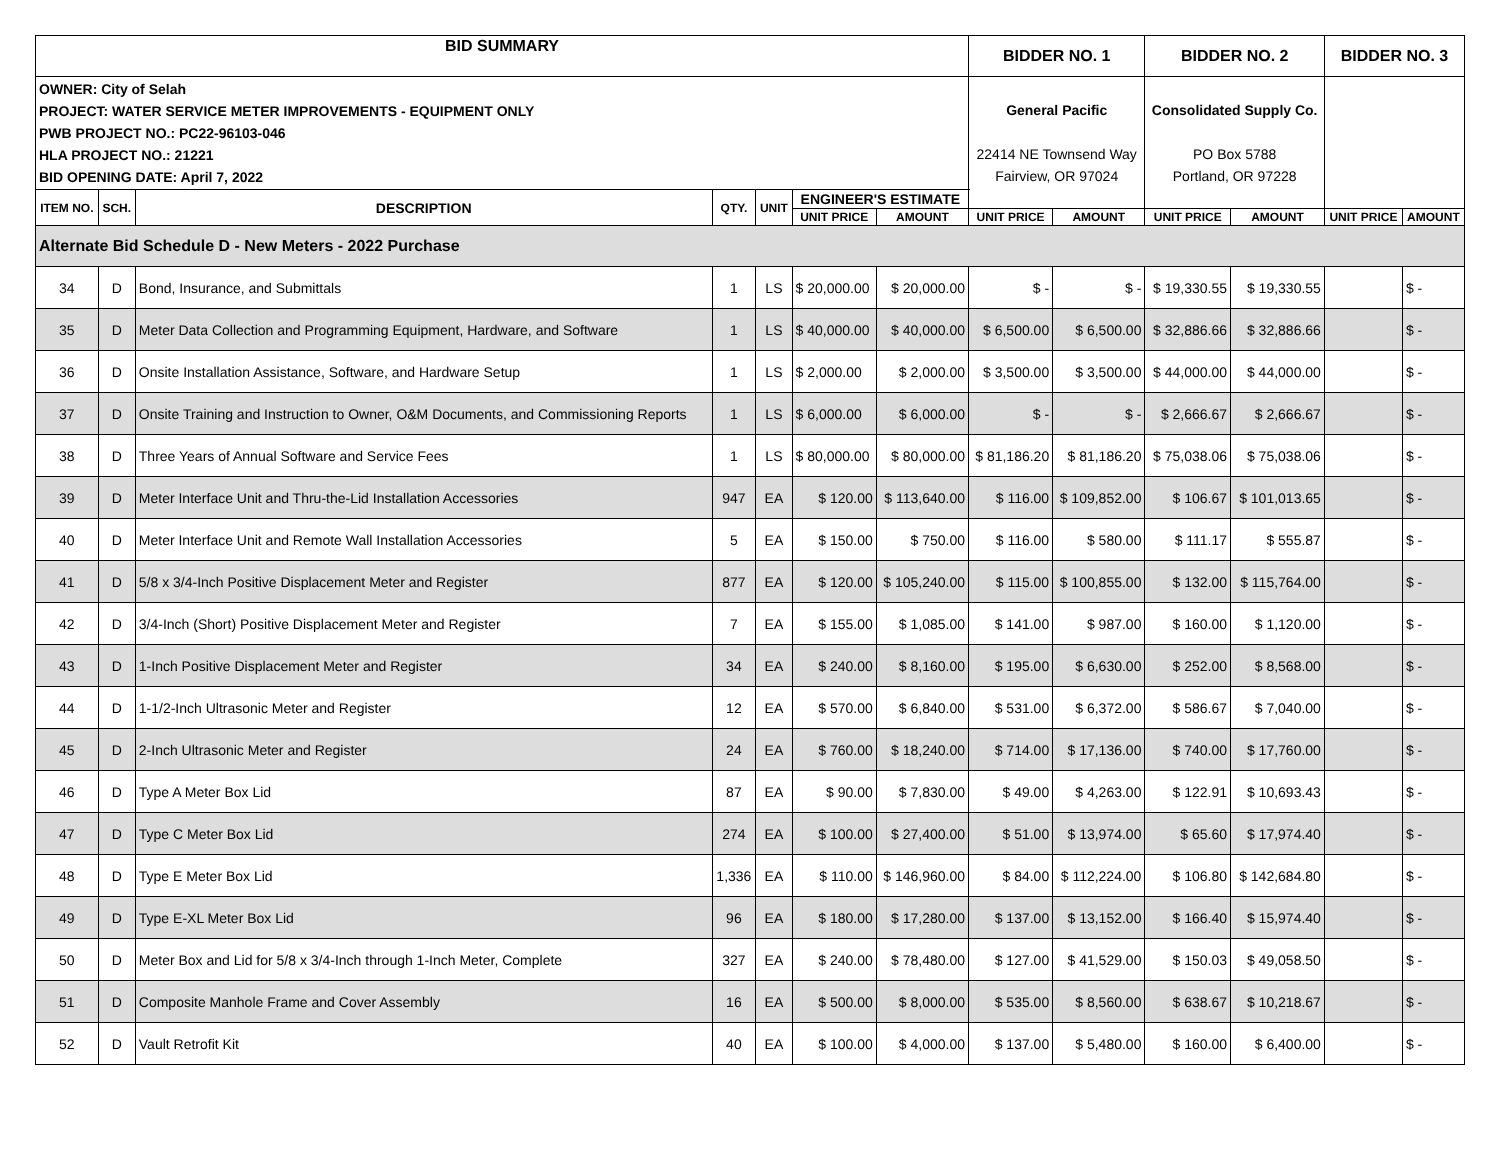| BID SUMMARY | | | | | | | BIDDER NO. 1 | | BIDDER NO. 2 | | BIDDER NO. 3 | |
| OWNER: City of Selah PROJECT: WATER SERVICE METER IMPROVEMENTS - EQUIPMENT ONLY PWB PROJECT NO.: PC22-96103-046 HLA PROJECT NO.: 21221 BID OPENING DATE: April 7, 2022 | | | | | | | General Pacific 22414 NE Townsend Way Fairview, OR 97024 | | Consolidated Supply Co. PO Box 5788 Portland, OR 97228 | | | |
| ITEM NO. | SCH. | DESCRIPTION | QTY. | UNIT | ENGINEER'S ESTIMATE | | | | | | | |
| | | | | | UNIT PRICE | AMOUNT | UNIT PRICE | AMOUNT | UNIT PRICE | AMOUNT | UNIT PRICE | AMOUNT |
| Alternate Bid Schedule D - New Meters - 2022 Purchase | | | | | | | | | | | | |
| 34 | D | Bond, Insurance, and Submittals | 1 | LS | $ 20,000.00 | $ 20,000.00 | $ - | $ - | $ 19,330.55 | $ 19,330.55 | | $ - |
| 35 | D | Meter Data Collection and Programming Equipment, Hardware, and Software | 1 | LS | $ 40,000.00 | $ 40,000.00 | $ 6,500.00 | $ 6,500.00 | $ 32,886.66 | $ 32,886.66 | | $ - |
| 36 | D | Onsite Installation Assistance, Software, and Hardware Setup | 1 | LS | $ 2,000.00 | $ 2,000.00 | $ 3,500.00 | $ 3,500.00 | $ 44,000.00 | $ 44,000.00 | | $ - |
| 37 | D | Onsite Training and Instruction to Owner, O&M Documents, and Commissioning Reports | 1 | LS | $ 6,000.00 | $ 6,000.00 | $ - | $ - | $ 2,666.67 | $ 2,666.67 | | $ - |
| 38 | D | Three Years of Annual Software and Service Fees | 1 | LS | $ 80,000.00 | $ 80,000.00 | $ 81,186.20 | $ 81,186.20 | $ 75,038.06 | $ 75,038.06 | | $ - |
| 39 | D | Meter Interface Unit and Thru-the-Lid Installation Accessories | 947 | EA | $ 120.00 | $ 113,640.00 | $ 116.00 | $ 109,852.00 | $ 106.67 | $ 101,013.65 | | $ - |
| 40 | D | Meter Interface Unit and Remote Wall Installation Accessories | 5 | EA | $ 150.00 | $ 750.00 | $ 116.00 | $ 580.00 | $ 111.17 | $ 555.87 | | $ - |
| 41 | D | 5/8 x 3/4-Inch Positive Displacement Meter and Register | 877 | EA | $ 120.00 | $ 105,240.00 | $ 115.00 | $ 100,855.00 | $ 132.00 | $ 115,764.00 | | $ - |
| 42 | D | 3/4-Inch (Short) Positive Displacement Meter and Register | 7 | EA | $ 155.00 | $ 1,085.00 | $ 141.00 | $ 987.00 | $ 160.00 | $ 1,120.00 | | $ - |
| 43 | D | 1-Inch Positive Displacement Meter and Register | 34 | EA | $ 240.00 | $ 8,160.00 | $ 195.00 | $ 6,630.00 | $ 252.00 | $ 8,568.00 | | $ - |
| 44 | D | 1-1/2-Inch Ultrasonic Meter and Register | 12 | EA | $ 570.00 | $ 6,840.00 | $ 531.00 | $ 6,372.00 | $ 586.67 | $ 7,040.00 | | $ - |
| 45 | D | 2-Inch Ultrasonic Meter and Register | 24 | EA | $ 760.00 | $ 18,240.00 | $ 714.00 | $ 17,136.00 | $ 740.00 | $ 17,760.00 | | $ - |
| 46 | D | Type A Meter Box Lid | 87 | EA | $ 90.00 | $ 7,830.00 | $ 49.00 | $ 4,263.00 | $ 122.91 | $ 10,693.43 | | $ - |
| 47 | D | Type C Meter Box Lid | 274 | EA | $ 100.00 | $ 27,400.00 | $ 51.00 | $ 13,974.00 | $ 65.60 | $ 17,974.40 | | $ - |
| 48 | D | Type E Meter Box Lid | 1,336 | EA | $ 110.00 | $ 146,960.00 | $ 84.00 | $ 112,224.00 | $ 106.80 | $ 142,684.80 | | $ - |
| 49 | D | Type E-XL Meter Box Lid | 96 | EA | $ 180.00 | $ 17,280.00 | $ 137.00 | $ 13,152.00 | $ 166.40 | $ 15,974.40 | | $ - |
| 50 | D | Meter Box and Lid for 5/8 x 3/4-Inch through 1-Inch Meter, Complete | 327 | EA | $ 240.00 | $ 78,480.00 | $ 127.00 | $ 41,529.00 | $ 150.03 | $ 49,058.50 | | $ - |
| 51 | D | Composite Manhole Frame and Cover Assembly | 16 | EA | $ 500.00 | $ 8,000.00 | $ 535.00 | $ 8,560.00 | $ 638.67 | $ 10,218.67 | | $ - |
| 52 | D | Vault Retrofit Kit | 40 | EA | $ 100.00 | $ 4,000.00 | $ 137.00 | $ 5,480.00 | $ 160.00 | $ 6,400.00 | | $ - |